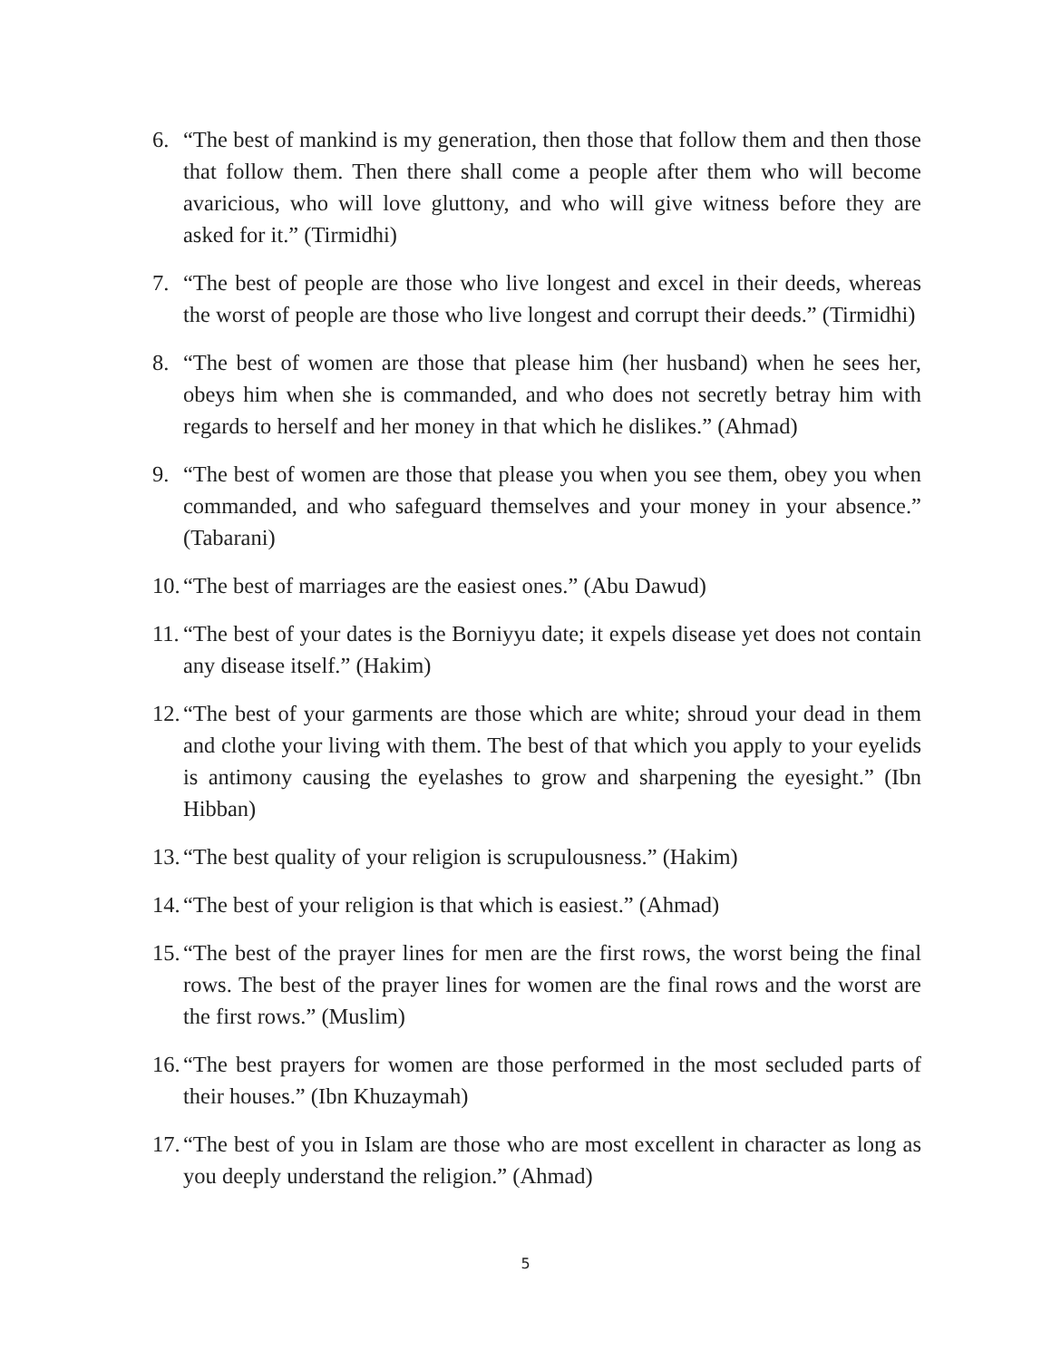6. “The best of mankind is my generation, then those that follow them and then those that follow them. Then there shall come a people after them who will become avaricious, who will love gluttony, and who will give witness before they are asked for it.” (Tirmidhi)
7. “The best of people are those who live longest and excel in their deeds, whereas the worst of people are those who live longest and corrupt their deeds.” (Tirmidhi)
8. “The best of women are those that please him (her husband) when he sees her, obeys him when she is commanded, and who does not secretly betray him with regards to herself and her money in that which he dislikes.” (Ahmad)
9. “The best of women are those that please you when you see them, obey you when commanded, and who safeguard themselves and your money in your absence.” (Tabarani)
10. “The best of marriages are the easiest ones.” (Abu Dawud)
11. “The best of your dates is the Borniyyu date; it expels disease yet does not contain any disease itself.” (Hakim)
12. “The best of your garments are those which are white; shroud your dead in them and clothe your living with them. The best of that which you apply to your eyelids is antimony causing the eyelashes to grow and sharpening the eyesight.” (Ibn Hibban)
13. “The best quality of your religion is scrupulousness.” (Hakim)
14. “The best of your religion is that which is easiest.” (Ahmad)
15. “The best of the prayer lines for men are the first rows, the worst being the final rows. The best of the prayer lines for women are the final rows and the worst are the first rows.” (Muslim)
16. “The best prayers for women are those performed in the most secluded parts of their houses.” (Ibn Khuzaymah)
17. “The best of you in Islam are those who are most excellent in character as long as you deeply understand the religion.” (Ahmad)
5